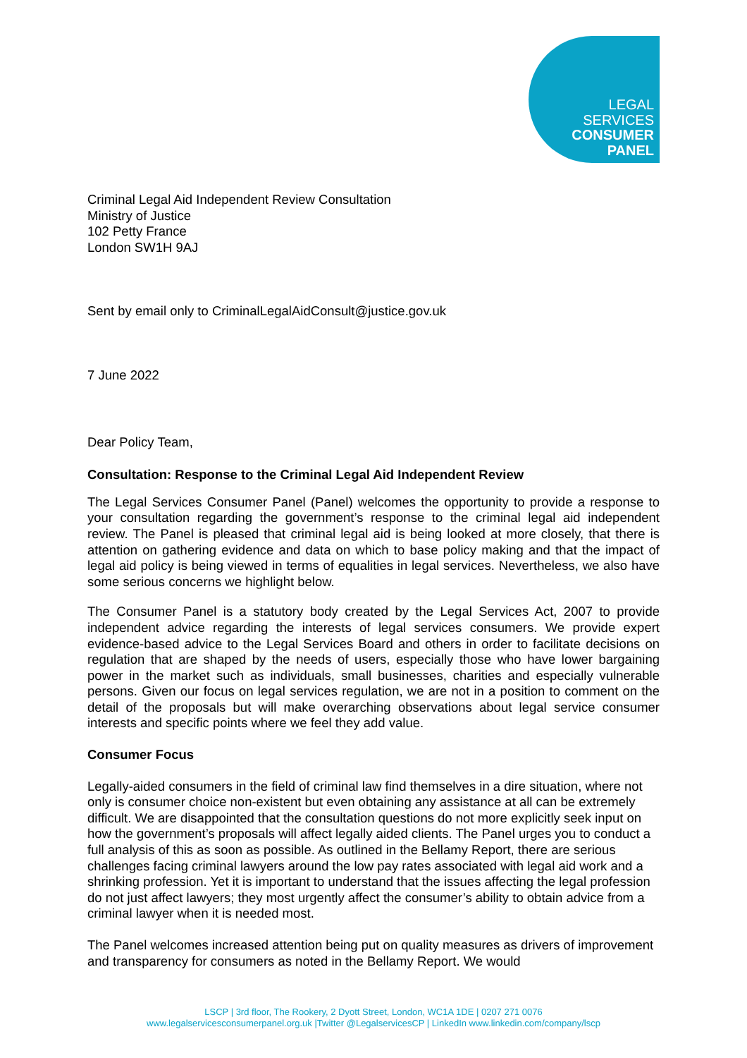LEGAL
SERVICES
CONSUMER
PANEL
Criminal Legal Aid Independent Review Consultation
Ministry of Justice
102 Petty France
London SW1H 9AJ
Sent by email only to CriminalLegalAidConsult@justice.gov.uk
7 June 2022
Dear Policy Team,
Consultation: Response to the Criminal Legal Aid Independent Review
The Legal Services Consumer Panel (Panel) welcomes the opportunity to provide a response to your consultation regarding the government’s response to the criminal legal aid independent review. The Panel is pleased that criminal legal aid is being looked at more closely, that there is attention on gathering evidence and data on which to base policy making and that the impact of legal aid policy is being viewed in terms of equalities in legal services. Nevertheless, we also have some serious concerns we highlight below.
The Consumer Panel is a statutory body created by the Legal Services Act, 2007 to provide independent advice regarding the interests of legal services consumers. We provide expert evidence-based advice to the Legal Services Board and others in order to facilitate decisions on regulation that are shaped by the needs of users, especially those who have lower bargaining power in the market such as individuals, small businesses, charities and especially vulnerable persons. Given our focus on legal services regulation, we are not in a position to comment on the detail of the proposals but will make overarching observations about legal service consumer interests and specific points where we feel they add value.
Consumer Focus
Legally-aided consumers in the field of criminal law find themselves in a dire situation, where not only is consumer choice non-existent but even obtaining any assistance at all can be extremely difficult. We are disappointed that the consultation questions do not more explicitly seek input on how the government’s proposals will affect legally aided clients. The Panel urges you to conduct a full analysis of this as soon as possible. As outlined in the Bellamy Report, there are serious challenges facing criminal lawyers around the low pay rates associated with legal aid work and a shrinking profession. Yet it is important to understand that the issues affecting the legal profession do not just affect lawyers; they most urgently affect the consumer’s ability to obtain advice from a criminal lawyer when it is needed most.
The Panel welcomes increased attention being put on quality measures as drivers of improvement and transparency for consumers as noted in the Bellamy Report. We would
LSCP | 3rd floor, The Rookery, 2 Dyott Street, London, WC1A 1DE | 0207 271 0076
www.legalservicesconsumerpanel.org.uk |Twitter @LegalservicesCP | LinkedIn www.linkedin.com/company/lscp